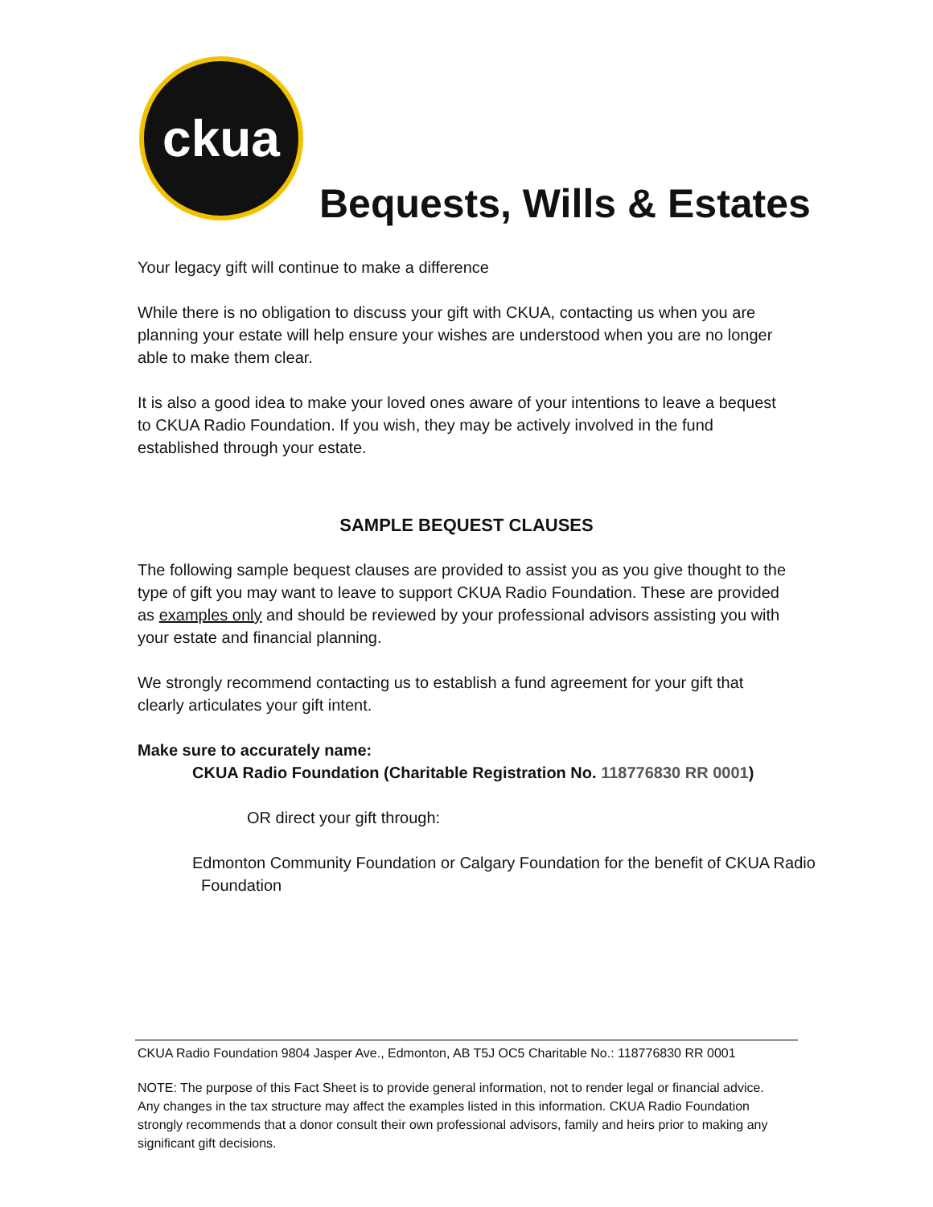ckua
Bequests, Wills & Estates
Your legacy gift will continue to make a difference
While there is no obligation to discuss your gift with CKUA, contacting us when you are planning your estate will help ensure your wishes are understood when you are no longer able to make them clear.
It is also a good idea to make your loved ones aware of your intentions to leave a bequest to CKUA Radio Foundation. If you wish, they may be actively involved in the fund established through your estate.
SAMPLE BEQUEST CLAUSES
The following sample bequest clauses are provided to assist you as you give thought to the type of gift you may want to leave to support CKUA Radio Foundation. These are provided as examples only and should be reviewed by your professional advisors assisting you with your estate and financial planning.
We strongly recommend contacting us to establish a fund agreement for your gift that clearly articulates your gift intent.
Make sure to accurately name:
CKUA Radio Foundation (Charitable Registration No. 118776830 RR 0001)
OR direct your gift through:
Edmonton Community Foundation or Calgary Foundation for the benefit of CKUA Radio
Foundation
CKUA Radio Foundation 9804 Jasper Ave., Edmonton, AB T5J OC5 Charitable No.: 118776830 RR 0001
NOTE: The purpose of this Fact Sheet is to provide general information, not to render legal or financial advice. Any changes in the tax structure may affect the examples listed in this information. CKUA Radio Foundation strongly recommends that a donor consult their own professional advisors, family and heirs prior to making any significant gift decisions.